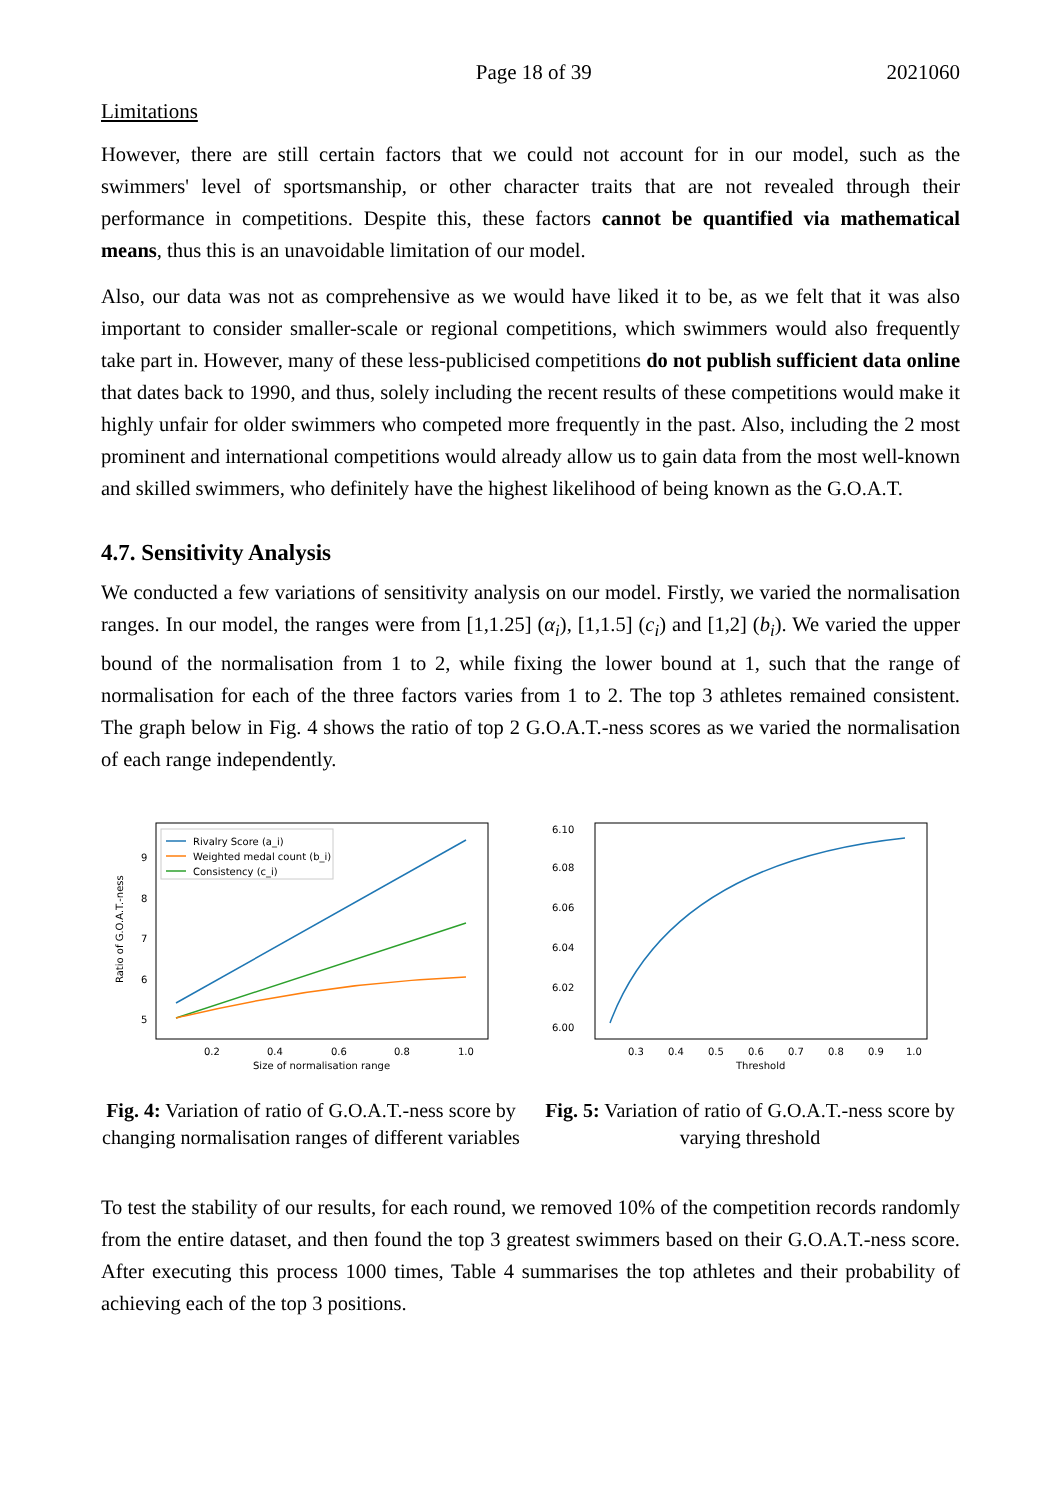Page 18 of 39 2021060
Limitations
However, there are still certain factors that we could not account for in our model, such as the swimmers' level of sportsmanship, or other character traits that are not revealed through their performance in competitions. Despite this, these factors cannot be quantified via mathematical means, thus this is an unavoidable limitation of our model.
Also, our data was not as comprehensive as we would have liked it to be, as we felt that it was also important to consider smaller-scale or regional competitions, which swimmers would also frequently take part in. However, many of these less-publicised competitions do not publish sufficient data online that dates back to 1990, and thus, solely including the recent results of these competitions would make it highly unfair for older swimmers who competed more frequently in the past. Also, including the 2 most prominent and international competitions would already allow us to gain data from the most well-known and skilled swimmers, who definitely have the highest likelihood of being known as the G.O.A.T.
4.7. Sensitivity Analysis
We conducted a few variations of sensitivity analysis on our model. Firstly, we varied the normalisation ranges. In our model, the ranges were from [1,1.25] (α<sub>i</sub>), [1,1.5] (c<sub>i</sub>) and [1,2] (b<sub>i</sub>). We varied the upper bound of the normalisation from 1 to 2, while fixing the lower bound at 1, such that the range of normalisation for each of the three factors varies from 1 to 2. The top 3 athletes remained consistent. The graph below in Fig. 4 shows the ratio of top 2 G.O.A.T.-ness scores as we varied the normalisation of each range independently.
Rivalry Score (a_i)
Weighted medal count (b_i)
Consistency (c_i)
9
8
7
6
5
0.2
0.4
0.6
0.8
1.0
Size of normalisation range
Ratio of G.O.A.T.-ness
Fig. 4: Variation of ratio of G.O.A.T.-ness score by changing normalisation ranges of different variables
6.10
6.08
6.06
6.04
6.02
6.00
0.3
0.4
0.5
0.6
0.7
0.8
0.9
1.0
Threshold
Fig. 5: Variation of ratio of G.O.A.T.-ness score by varying threshold
To test the stability of our results, for each round, we removed 10% of the competition records randomly from the entire dataset, and then found the top 3 greatest swimmers based on their G.O.A.T.-ness score. After executing this process 1000 times, Table 4 summarises the top athletes and their probability of achieving each of the top 3 positions.